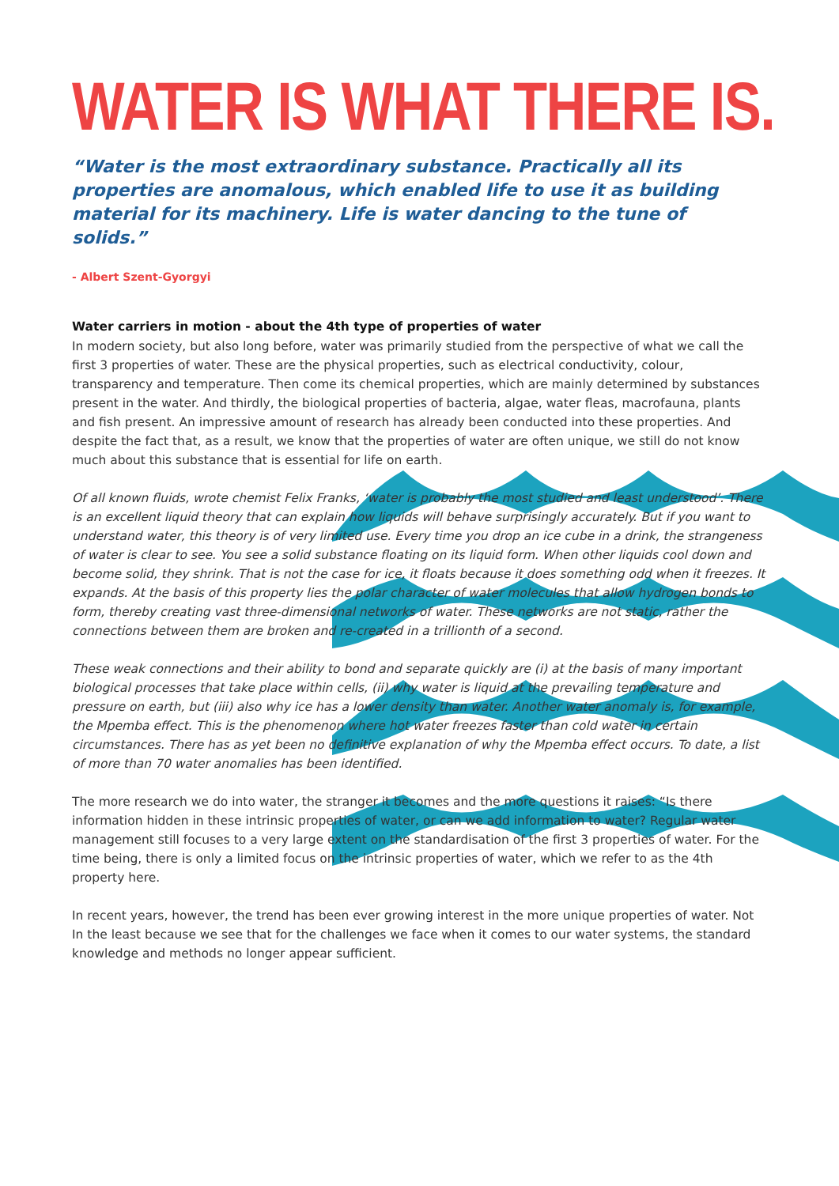WATER IS WHAT THERE IS.
“Water is the most extraordinary substance. Practically all its properties are anomalous, which enabled life to use it as building material for its machinery. Life is water dancing to the tune of solids.”
- Albert Szent-Gyorgyi
Water carriers in motion - about the 4th type of properties of water
In modern society, but also long before, water was primarily studied from the perspective of what we call the first 3 properties of water. These are the physical properties, such as electrical conductivity, colour, transparency and temperature. Then come its chemical properties, which are mainly determined by substances present in the water. And thirdly, the biological properties of bacteria, algae, water fleas, macrofauna, plants and fish present. An impressive amount of research has already been conducted into these properties. And despite the fact that, as a result, we know that the properties of water are often unique, we still do not know much about this substance that is essential for life on earth.
Of all known fluids, wrote chemist Felix Franks, ‘water is probably the most studied and least understood’. There is an excellent liquid theory that can explain how liquids will behave surprisingly accurately. But if you want to understand water, this theory is of very limited use. Every time you drop an ice cube in a drink, the strangeness of water is clear to see. You see a solid substance floating on its liquid form. When other liquids cool down and become solid, they shrink. That is not the case for ice, it floats because it does something odd when it freezes. It expands. At the basis of this property lies the polar character of water molecules that allow hydrogen bonds to form, thereby creating vast three-dimensional networks of water. These networks are not static, rather the connections between them are broken and re-created in a trillionth of a second.
These weak connections and their ability to bond and separate quickly are (i) at the basis of many important biological processes that take place within cells, (ii) why water is liquid at the prevailing temperature and pressure on earth, but (iii) also why ice has a lower density than water. Another water anomaly is, for example, the Mpemba effect. This is the phenomenon where hot water freezes faster than cold water in certain circumstances. There has as yet been no definitive explanation of why the Mpemba effect occurs. To date, a list of more than 70 water anomalies has been identified.
The more research we do into water, the stranger it becomes and the more questions it raises: “Is there information hidden in these intrinsic properties of water, or can we add information to water? Regular water management still focuses to a very large extent on the standardisation of the first 3 properties of water. For the time being, there is only a limited focus on the intrinsic properties of water, which we refer to as the 4th property here.
In recent years, however, the trend has been ever growing interest in the more unique properties of water. Not In the least because we see that for the challenges we face when it comes to our water systems, the standard knowledge and methods no longer appear sufficient.